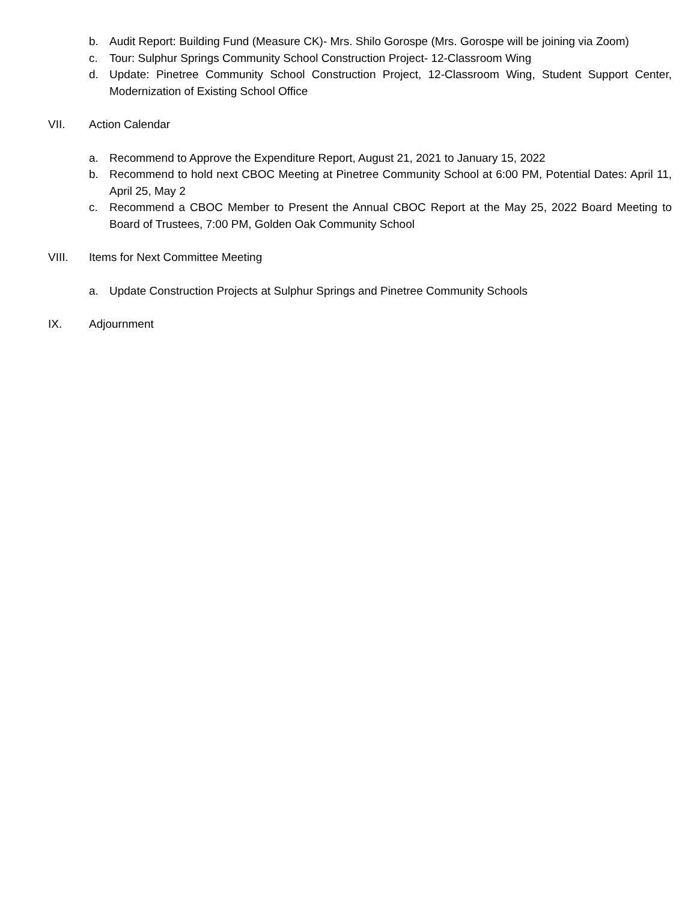b. Audit Report: Building Fund (Measure CK)- Mrs. Shilo Gorospe (Mrs. Gorospe will be joining via Zoom)
c. Tour: Sulphur Springs Community School Construction Project- 12-Classroom Wing
d. Update: Pinetree Community School Construction Project, 12-Classroom Wing, Student Support Center, Modernization of Existing School Office
VII. Action Calendar
a. Recommend to Approve the Expenditure Report, August 21, 2021 to January 15, 2022
b. Recommend to hold next CBOC Meeting at Pinetree Community School at 6:00 PM, Potential Dates: April 11, April 25, May 2
c. Recommend a CBOC Member to Present the Annual CBOC Report at the May 25, 2022 Board Meeting to Board of Trustees, 7:00 PM, Golden Oak Community School
VIII. Items for Next Committee Meeting
a. Update Construction Projects at Sulphur Springs and Pinetree Community Schools
IX. Adjournment